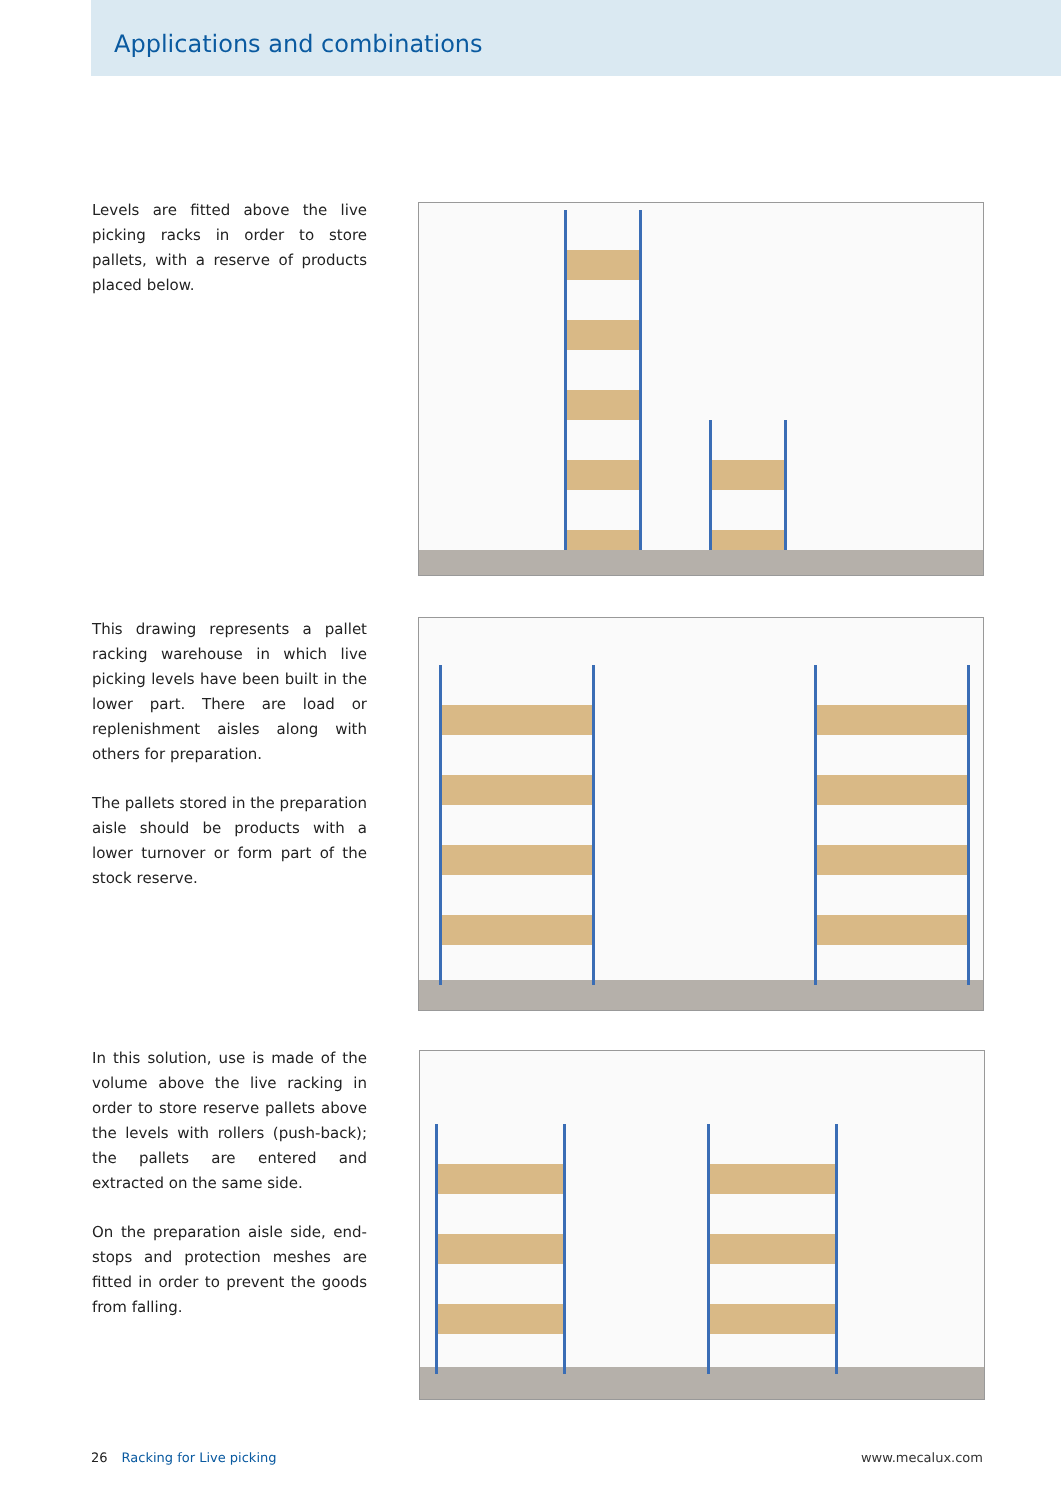Applications and combinations
Levels are fitted above the live picking racks in order to store pallets, with a reserve of products placed below.
This drawing represents a pallet racking warehouse in which live picking levels have been built in the lower part. There are load or replenishment aisles along with others for preparation.
The pallets stored in the preparation aisle should be products with a lower turnover or form part of the stock reserve.
In this solution, use is made of the volume above the live racking in order to store reserve pallets above the levels with rollers (push-back); the pallets are entered and extracted on the same side.
On the preparation aisle side, end-stops and protection meshes are fitted in order to prevent the goods from falling.
26 Racking for Live picking www.mecalux.com